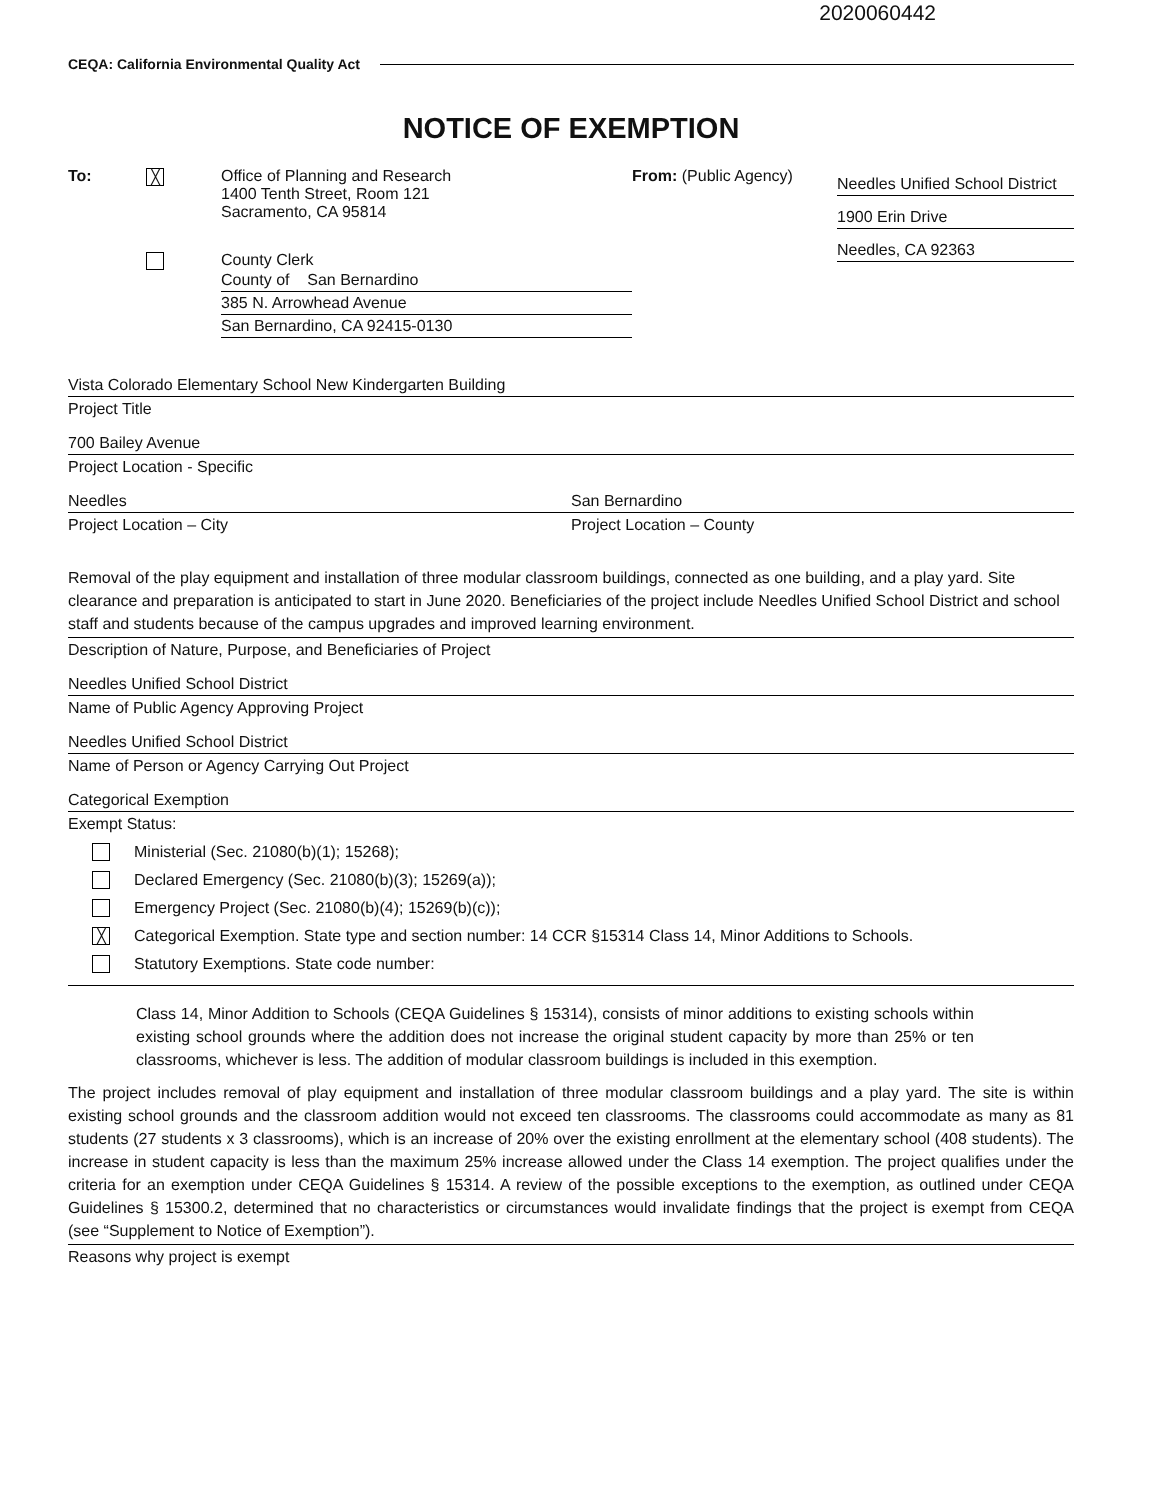2020060442
CEQA: California Environmental Quality Act
NOTICE OF EXEMPTION
To:
╳
Office of Planning and Research
1400 Tenth Street, Room 121
Sacramento, CA 95814
County Clerk
County of San Bernardino
385 N. Arrowhead Avenue
San Bernardino, CA 92415-0130
From: (Public Agency)
Needles Unified School District
1900 Erin Drive
Needles, CA 92363
Vista Colorado Elementary School New Kindergarten Building
Project Title
700 Bailey Avenue
Project Location - Specific
Needles
Project Location – City
San Bernardino
Project Location – County
Removal of the play equipment and installation of three modular classroom buildings, connected as one building, and a play yard. Site clearance and preparation is anticipated to start in June 2020. Beneficiaries of the project include Needles Unified School District and school staff and students because of the campus upgrades and improved learning environment.
Description of Nature, Purpose, and Beneficiaries of Project
Needles Unified School District
Name of Public Agency Approving Project
Needles Unified School District
Name of Person or Agency Carrying Out Project
Categorical Exemption
Exempt Status:
Ministerial (Sec. 21080(b)(1); 15268);
Declared Emergency (Sec. 21080(b)(3); 15269(a));
Emergency Project (Sec. 21080(b)(4); 15269(b)(c));
╳ Categorical Exemption. State type and section number: 14 CCR §15314 Class 14, Minor Additions to Schools.
Statutory Exemptions. State code number:
Class 14, Minor Addition to Schools (CEQA Guidelines § 15314), consists of minor additions to existing schools within existing school grounds where the addition does not increase the original student capacity by more than 25% or ten classrooms, whichever is less. The addition of modular classroom buildings is included in this exemption.
The project includes removal of play equipment and installation of three modular classroom buildings and a play yard. The site is within existing school grounds and the classroom addition would not exceed ten classrooms. The classrooms could accommodate as many as 81 students (27 students x 3 classrooms), which is an increase of 20% over the existing enrollment at the elementary school (408 students). The increase in student capacity is less than the maximum 25% increase allowed under the Class 14 exemption. The project qualifies under the criteria for an exemption under CEQA Guidelines § 15314. A review of the possible exceptions to the exemption, as outlined under CEQA Guidelines § 15300.2, determined that no characteristics or circumstances would invalidate findings that the project is exempt from CEQA (see “Supplement to Notice of Exemption”).
Reasons why project is exempt